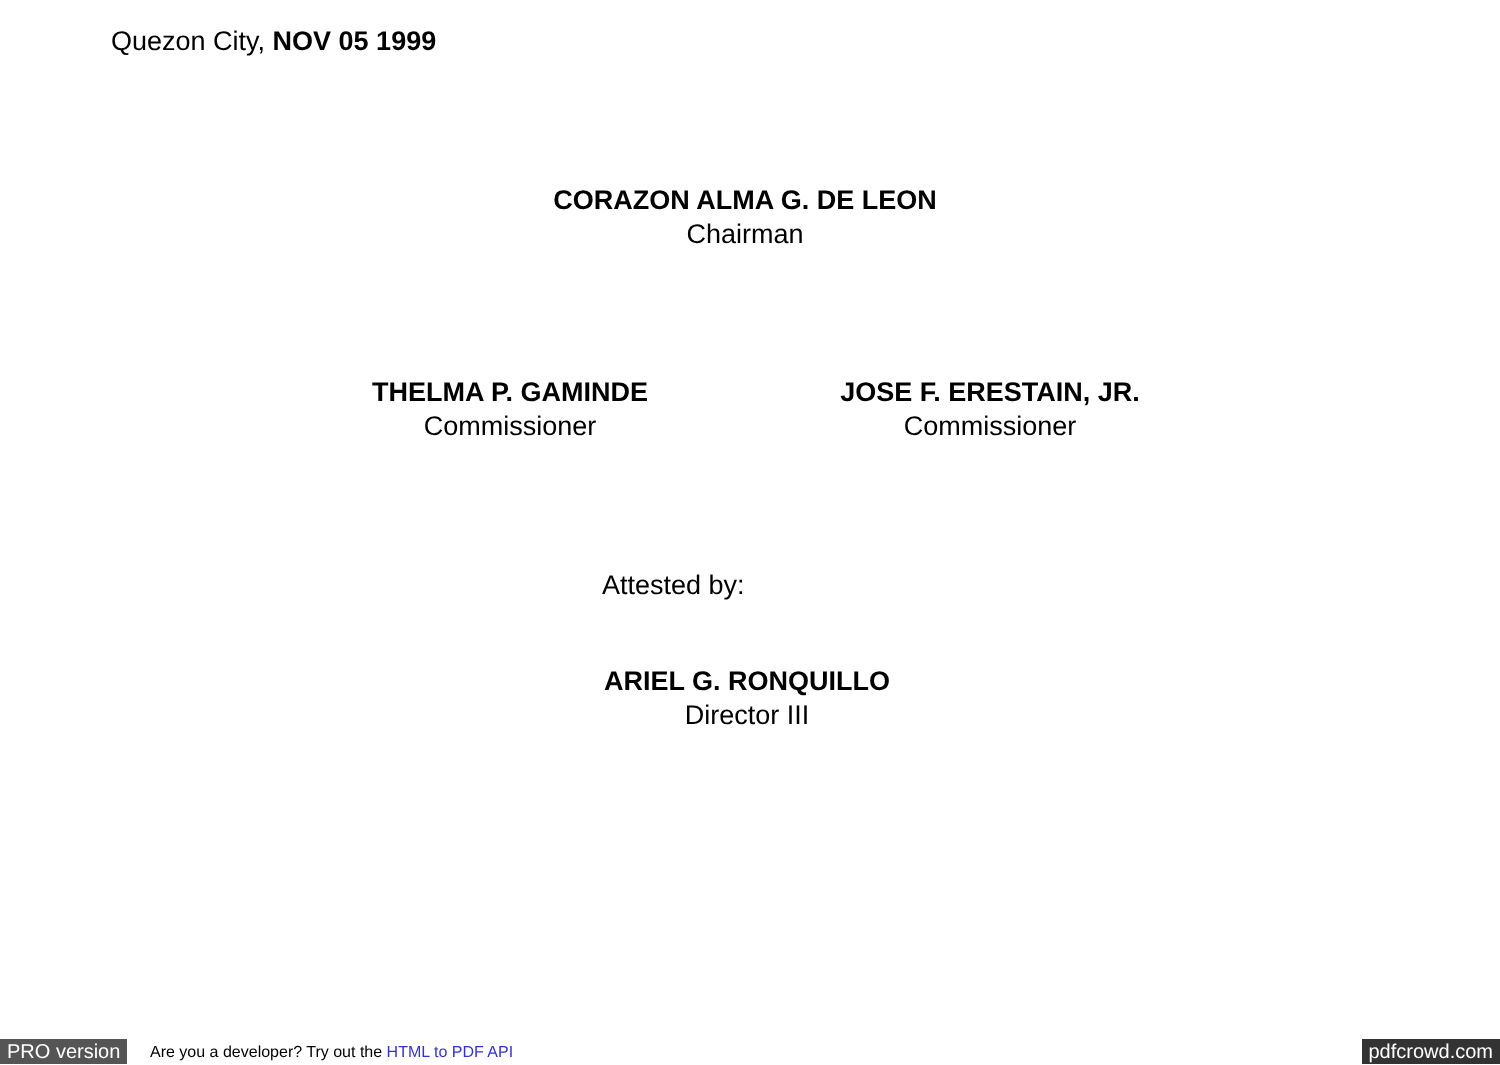Quezon City, NOV 05 1999
CORAZON ALMA G. DE LEON
Chairman
THELMA P. GAMINDE
Commissioner
JOSE F. ERESTAIN, JR.
Commissioner
Attested by:
ARIEL G. RONQUILLO
Director III
PRO version Are you a developer? Try out the HTML to PDF API pdfcrowd.com